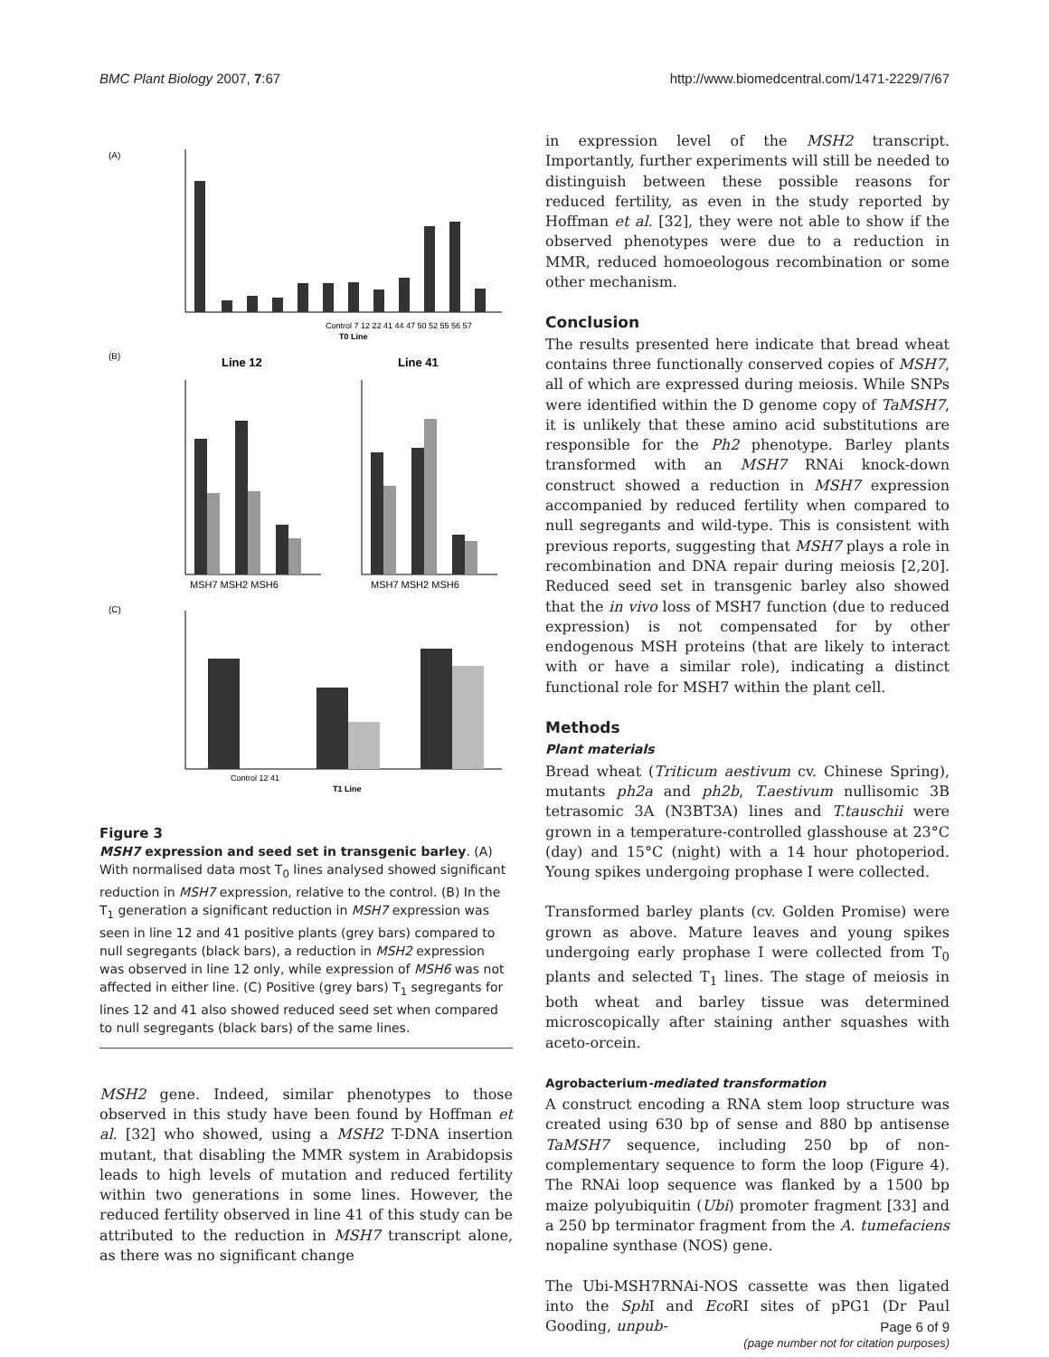BMC Plant Biology 2007, 7:67 http://www.biomedcentral.com/1471-2229/7/67
(A)
Control 7 12 22 41 44 47 50 52 55 56 57
T0 Line
(B)
Line 12
Line 41
MSH7 MSH2 MSH6
MSH7 MSH2 MSH6
(C)
Control 12 41
T1 Line
Figure 3
MSH7 expression and seed set in transgenic barley. (A) With normalised data most T<sub>0</sub> lines analysed showed significant reduction in MSH7 expression, relative to the control. (B) In the T<sub>1</sub> generation a significant reduction in MSH7 expression was seen in line 12 and 41 positive plants (grey bars) compared to null segregants (black bars), a reduction in MSH2 expression was observed in line 12 only, while expression of MSH6 was not affected in either line. (C) Positive (grey bars) T<sub>1</sub> segregants for lines 12 and 41 also showed reduced seed set when compared to null segregants (black bars) of the same lines.
MSH2 gene. Indeed, similar phenotypes to those observed in this study have been found by Hoffman et al. [32] who showed, using a MSH2 T-DNA insertion mutant, that disabling the MMR system in Arabidopsis leads to high levels of mutation and reduced fertility within two generations in some lines. However, the reduced fertility observed in line 41 of this study can be attributed to the reduction in MSH7 transcript alone, as there was no significant change
in expression level of the MSH2 transcript. Importantly, further experiments will still be needed to distinguish between these possible reasons for reduced fertility, as even in the study reported by Hoffman et al. [32], they were not able to show if the observed phenotypes were due to a reduction in MMR, reduced homoeologous recombination or some other mechanism.
Conclusion
The results presented here indicate that bread wheat contains three functionally conserved copies of MSH7, all of which are expressed during meiosis. While SNPs were identified within the D genome copy of TaMSH7, it is unlikely that these amino acid substitutions are responsible for the Ph2 phenotype. Barley plants transformed with an MSH7 RNAi knock-down construct showed a reduction in MSH7 expression accompanied by reduced fertility when compared to null segregants and wild-type. This is consistent with previous reports, suggesting that MSH7 plays a role in recombination and DNA repair during meiosis [2,20]. Reduced seed set in transgenic barley also showed that the in vivo loss of MSH7 function (due to reduced expression) is not compensated for by other endogenous MSH proteins (that are likely to interact with or have a similar role), indicating a distinct functional role for MSH7 within the plant cell.
Methods
Plant materials
Bread wheat (Triticum aestivum cv. Chinese Spring), mutants ph2a and ph2b, T.aestivum nullisomic 3B tetrasomic 3A (N3BT3A) lines and T.tauschii were grown in a temperature-controlled glasshouse at 23°C (day) and 15°C (night) with a 14 hour photoperiod. Young spikes undergoing prophase I were collected.
Transformed barley plants (cv. Golden Promise) were grown as above. Mature leaves and young spikes undergoing early prophase I were collected from T<sub>0</sub> plants and selected T<sub>1</sub> lines. The stage of meiosis in both wheat and barley tissue was determined microscopically after staining anther squashes with aceto-orcein.
Agrobacterium-mediated transformation
A construct encoding a RNA stem loop structure was created using 630 bp of sense and 880 bp antisense TaMSH7 sequence, including 250 bp of non-complementary sequence to form the loop (Figure 4). The RNAi loop sequence was flanked by a 1500 bp maize polyubiquitin (Ubi) promoter fragment [33] and a 250 bp terminator fragment from the A. tumefaciens nopaline synthase (NOS) gene.
The Ubi-MSH7RNAi-NOS cassette was then ligated into the Sph I and Eco RI sites of pPG1 (Dr Paul Gooding, unpub-
Page 6 of 9
(page number not for citation purposes)